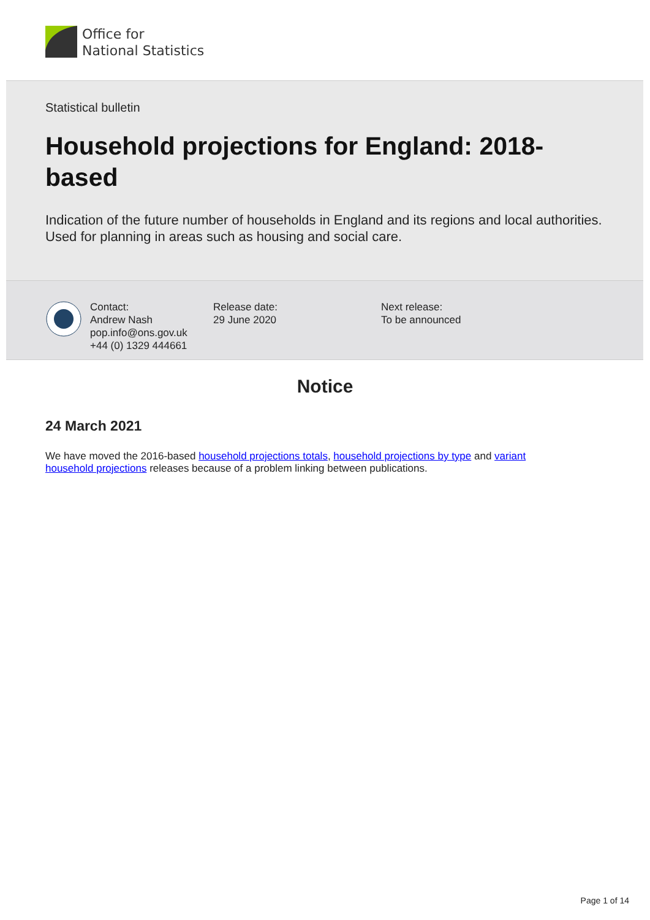Office for
National Statistics
Statistical bulletin
Household projections for England: 2018-based
Indication of the future number of households in England and its regions and local authorities. Used for planning in areas such as housing and social care.
Contact:
Andrew Nash
pop.info@ons.gov.uk
+44 (0) 1329 444661
Release date:
29 June 2020
Next release:
To be announced
Notice
24 March 2021
We have moved the 2016-based household projections totals, household projections by type and variant household projections releases because of a problem linking between publications.
Page 1 of 14